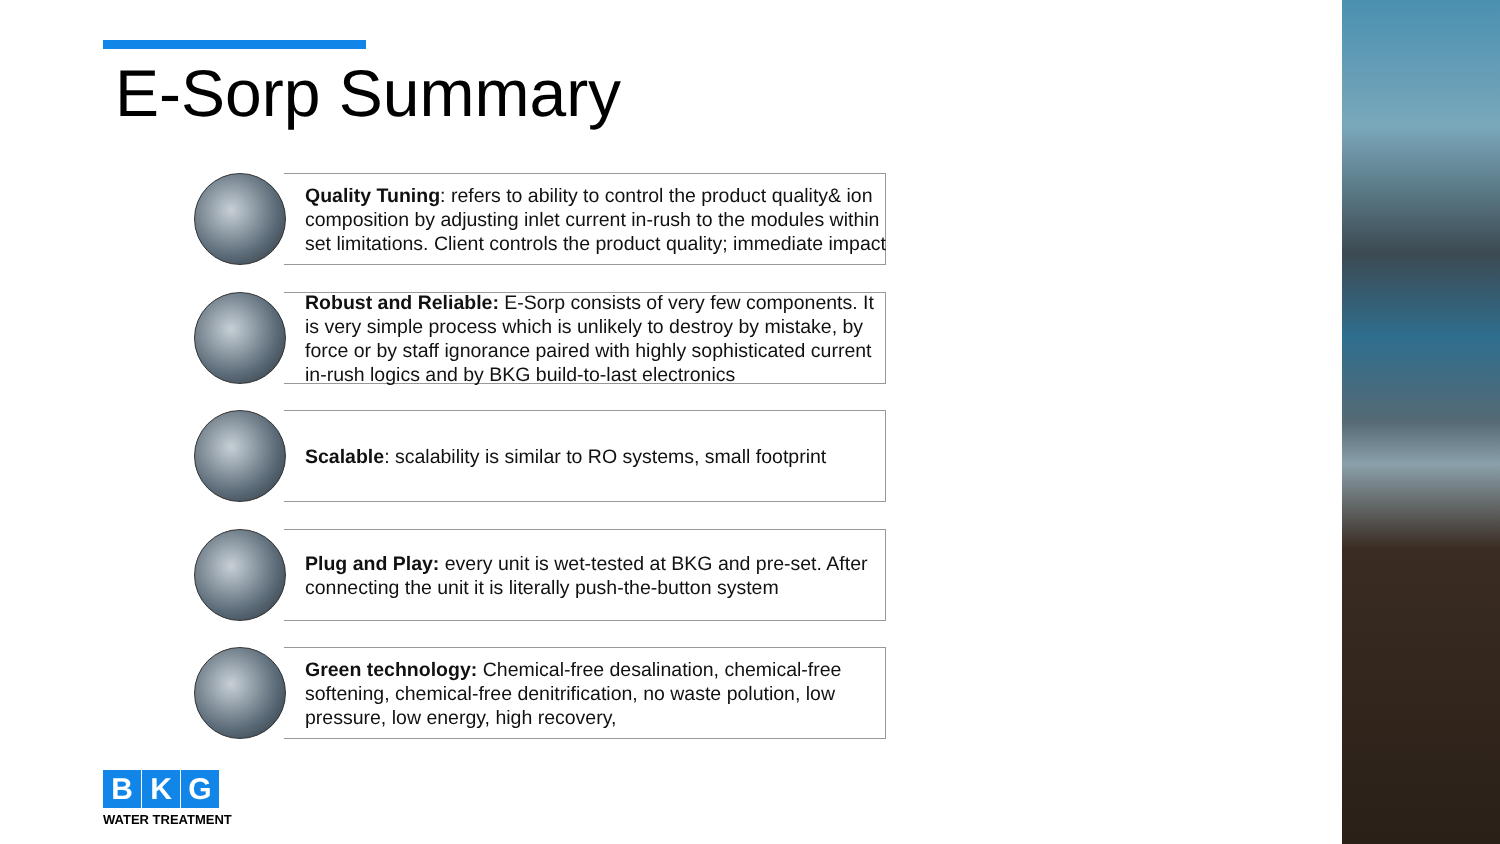E-Sorp Summary
Quality Tuning: refers to ability to control the product quality& ion composition by adjusting inlet current in-rush to the modules within set limitations. Client controls the product quality; immediate impact
Robust and Reliable: E-Sorp consists of very few components. It is very simple process which is unlikely to destroy by mistake, by force or by staff ignorance paired with highly sophisticated current in-rush logics and by BKG build-to-last electronics
Scalable: scalability is similar to RO systems, small footprint
Plug and Play: every unit is wet-tested at BKG and pre-set. After connecting the unit it is literally push-the-button system
Green technology: Chemical-free desalination, chemical-free softening, chemical-free denitrification, no waste polution, low pressure, low energy, high recovery,
B K G
WATER TREATMENT